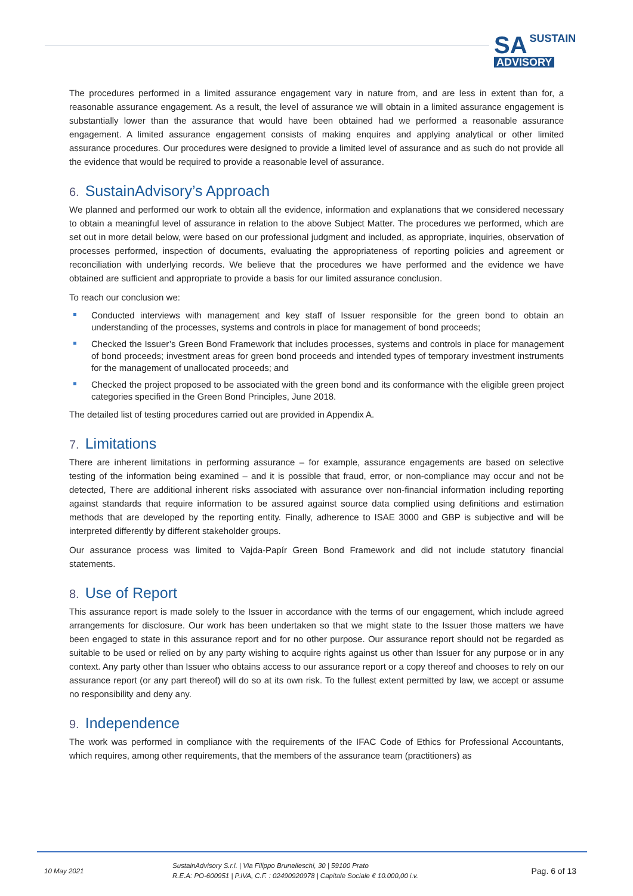SA SUSTAIN
ADVISORY
The procedures performed in a limited assurance engagement vary in nature from, and are less in extent than for, a reasonable assurance engagement. As a result, the level of assurance we will obtain in a limited assurance engagement is substantially lower than the assurance that would have been obtained had we performed a reasonable assurance engagement. A limited assurance engagement consists of making enquires and applying analytical or other limited assurance procedures. Our procedures were designed to provide a limited level of assurance and as such do not provide all the evidence that would be required to provide a reasonable level of assurance.
6. SustainAdvisory’s Approach
We planned and performed our work to obtain all the evidence, information and explanations that we considered necessary to obtain a meaningful level of assurance in relation to the above Subject Matter. The procedures we performed, which are set out in more detail below, were based on our professional judgment and included, as appropriate, inquiries, observation of processes performed, inspection of documents, evaluating the appropriateness of reporting policies and agreement or reconciliation with underlying records. We believe that the procedures we have performed and the evidence we have obtained are sufficient and appropriate to provide a basis for our limited assurance conclusion.
To reach our conclusion we:
Conducted interviews with management and key staff of Issuer responsible for the green bond to obtain an understanding of the processes, systems and controls in place for management of bond proceeds;
Checked the Issuer’s Green Bond Framework that includes processes, systems and controls in place for management of bond proceeds; investment areas for green bond proceeds and intended types of temporary investment instruments for the management of unallocated proceeds; and
Checked the project proposed to be associated with the green bond and its conformance with the eligible green project categories specified in the Green Bond Principles, June 2018.
The detailed list of testing procedures carried out are provided in Appendix A.
7. Limitations
There are inherent limitations in performing assurance – for example, assurance engagements are based on selective testing of the information being examined – and it is possible that fraud, error, or non-compliance may occur and not be detected, There are additional inherent risks associated with assurance over non-financial information including reporting against standards that require information to be assured against source data complied using definitions and estimation methods that are developed by the reporting entity. Finally, adherence to ISAE 3000 and GBP is subjective and will be interpreted differently by different stakeholder groups.
Our assurance process was limited to Vajda-Papír Green Bond Framework and did not include statutory financial statements.
8. Use of Report
This assurance report is made solely to the Issuer in accordance with the terms of our engagement, which include agreed arrangements for disclosure. Our work has been undertaken so that we might state to the Issuer those matters we have been engaged to state in this assurance report and for no other purpose. Our assurance report should not be regarded as suitable to be used or relied on by any party wishing to acquire rights against us other than Issuer for any purpose or in any context. Any party other than Issuer who obtains access to our assurance report or a copy thereof and chooses to rely on our assurance report (or any part thereof) will do so at its own risk. To the fullest extent permitted by law, we accept or assume no responsibility and deny any.
9. Independence
The work was performed in compliance with the requirements of the IFAC Code of Ethics for Professional Accountants, which requires, among other requirements, that the members of the assurance team (practitioners) as
10 May 2021
SustainAdvisory S.r.l. | Via Filippo Brunelleschi, 30 | 59100 Prato
R.E.A: PO-600951 | P.IVA, C.F. : 02490920978 | Capitale Sociale € 10.000,00 i.v.
Pag. 6 of 13